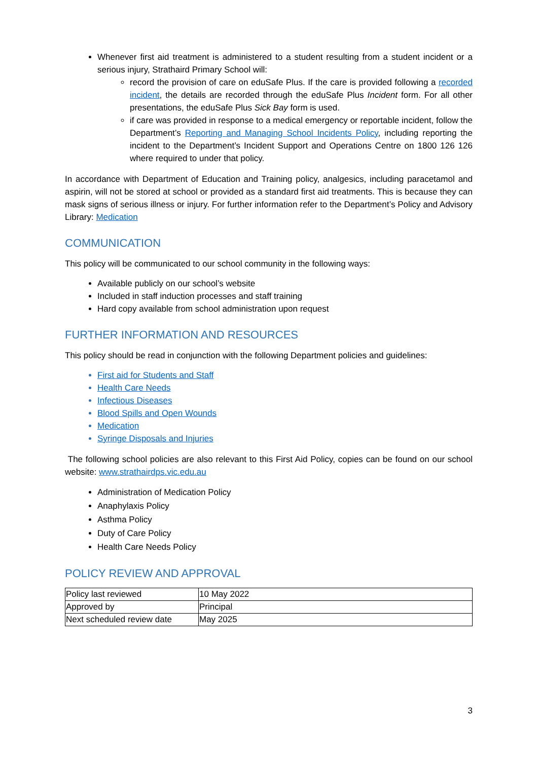Whenever first aid treatment is administered to a student resulting from a student incident or a serious injury, Strathaird Primary School will:
record the provision of care on eduSafe Plus. If the care is provided following a recorded incident, the details are recorded through the eduSafe Plus Incident form. For all other presentations, the eduSafe Plus Sick Bay form is used.
if care was provided in response to a medical emergency or reportable incident, follow the Department’s Reporting and Managing School Incidents Policy, including reporting the incident to the Department’s Incident Support and Operations Centre on 1800 126 126 where required to under that policy.
In accordance with Department of Education and Training policy, analgesics, including paracetamol and aspirin, will not be stored at school or provided as a standard first aid treatments. This is because they can mask signs of serious illness or injury. For further information refer to the Department’s Policy and Advisory Library: Medication
COMMUNICATION
This policy will be communicated to our school community in the following ways:
Available publicly on our school’s website
Included in staff induction processes and staff training
Hard copy available from school administration upon request
FURTHER INFORMATION AND RESOURCES
This policy should be read in conjunction with the following Department policies and guidelines:
First aid for Students and Staff
Health Care Needs
Infectious Diseases
Blood Spills and Open Wounds
Medication
Syringe Disposals and Injuries
The following school policies are also relevant to this First Aid Policy, copies can be found on our school website: www.strathairdps.vic.edu.au
Administration of Medication Policy
Anaphylaxis Policy
Asthma Policy
Duty of Care Policy
Health Care Needs Policy
POLICY REVIEW AND APPROVAL
| Policy last reviewed | 10 May 2022 |
| Approved by | Principal |
| Next scheduled review date | May 2025 |
3